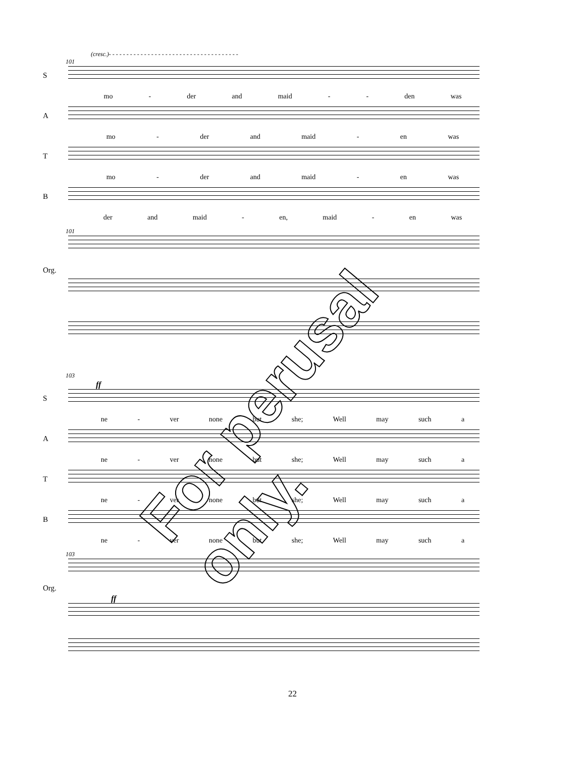(cresc.)- - - - - - - - - - - - - - - - - - - - - - - - - - - - - - - - - - - - -
101
S
mo - der and maid - - den was
A
mo - der and maid - en was
T
mo - der and maid - en was
B
der and maid - en, maid - en was
101
Org.
103
ff
S
ne - ver none but she; Well may such a
A
ne - ver none but she; Well may such a
T
ne - ver none but she; Well may such a
B
ne - ver none but she; Well may such a
103
Org.
ff
For perusal only.
22